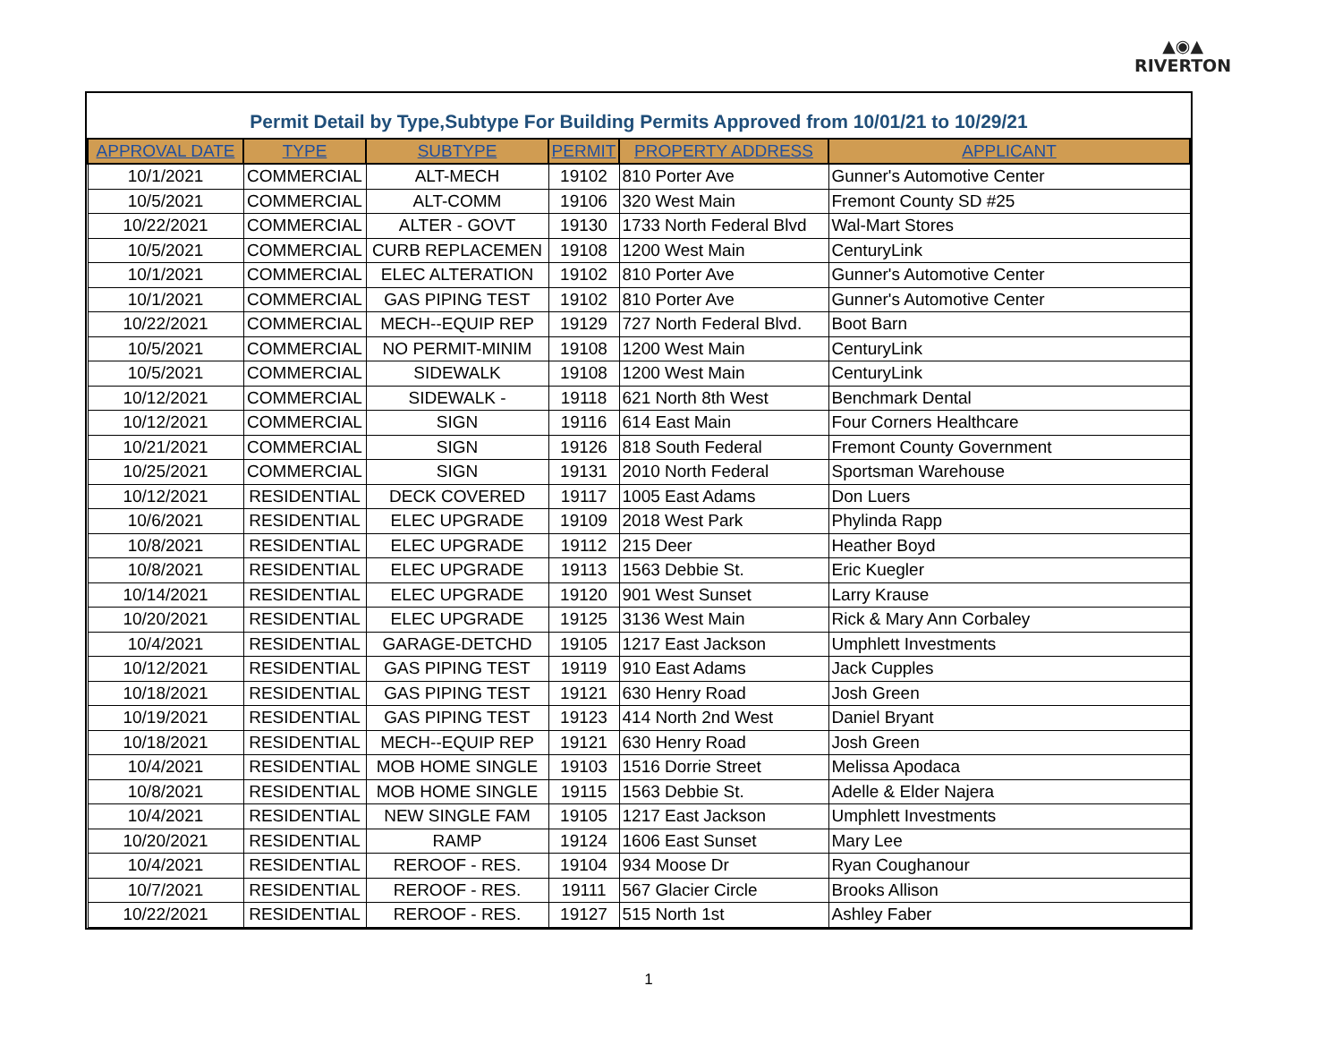▲◉▲
RIVERTON
Permit Detail by Type,Subtype For Building Permits Approved from 10/01/21 to 10/29/21
| APPROVAL DATE | TYPE | SUBTYPE | PERMIT | PROPERTY ADDRESS | APPLICANT |
| --- | --- | --- | --- | --- | --- |
| 10/1/2021 | COMMERCIAL | ALT-MECH | 19102 | 810 Porter Ave | Gunner's Automotive Center |
| 10/5/2021 | COMMERCIAL | ALT-COMM | 19106 | 320 West Main | Fremont County SD #25 |
| 10/22/2021 | COMMERCIAL | ALTER - GOVT | 19130 | 1733 North Federal Blvd | Wal-Mart Stores |
| 10/5/2021 | COMMERCIAL | CURB REPLACEMEN | 19108 | 1200 West Main | CenturyLink |
| 10/1/2021 | COMMERCIAL | ELEC ALTERATION | 19102 | 810 Porter Ave | Gunner's Automotive Center |
| 10/1/2021 | COMMERCIAL | GAS PIPING TEST | 19102 | 810 Porter Ave | Gunner's Automotive Center |
| 10/22/2021 | COMMERCIAL | MECH--EQUIP REP | 19129 | 727 North Federal Blvd. | Boot Barn |
| 10/5/2021 | COMMERCIAL | NO PERMIT-MINIM | 19108 | 1200 West Main | CenturyLink |
| 10/5/2021 | COMMERCIAL | SIDEWALK | 19108 | 1200 West Main | CenturyLink |
| 10/12/2021 | COMMERCIAL | SIDEWALK - | 19118 | 621 North 8th West | Benchmark Dental |
| 10/12/2021 | COMMERCIAL | SIGN | 19116 | 614 East Main | Four Corners Healthcare |
| 10/21/2021 | COMMERCIAL | SIGN | 19126 | 818 South Federal | Fremont County Government |
| 10/25/2021 | COMMERCIAL | SIGN | 19131 | 2010 North Federal | Sportsman Warehouse |
| 10/12/2021 | RESIDENTIAL | DECK COVERED | 19117 | 1005 East Adams | Don Luers |
| 10/6/2021 | RESIDENTIAL | ELEC UPGRADE | 19109 | 2018 West Park | Phylinda Rapp |
| 10/8/2021 | RESIDENTIAL | ELEC UPGRADE | 19112 | 215 Deer | Heather Boyd |
| 10/8/2021 | RESIDENTIAL | ELEC UPGRADE | 19113 | 1563 Debbie St. | Eric Kuegler |
| 10/14/2021 | RESIDENTIAL | ELEC UPGRADE | 19120 | 901 West Sunset | Larry Krause |
| 10/20/2021 | RESIDENTIAL | ELEC UPGRADE | 19125 | 3136 West Main | Rick & Mary Ann Corbaley |
| 10/4/2021 | RESIDENTIAL | GARAGE-DETCHD | 19105 | 1217 East Jackson | Umphlett Investments |
| 10/12/2021 | RESIDENTIAL | GAS PIPING TEST | 19119 | 910 East Adams | Jack Cupples |
| 10/18/2021 | RESIDENTIAL | GAS PIPING TEST | 19121 | 630 Henry Road | Josh Green |
| 10/19/2021 | RESIDENTIAL | GAS PIPING TEST | 19123 | 414 North 2nd West | Daniel Bryant |
| 10/18/2021 | RESIDENTIAL | MECH--EQUIP REP | 19121 | 630 Henry Road | Josh Green |
| 10/4/2021 | RESIDENTIAL | MOB HOME SINGLE | 19103 | 1516 Dorrie Street | Melissa Apodaca |
| 10/8/2021 | RESIDENTIAL | MOB HOME SINGLE | 19115 | 1563 Debbie St. | Adelle & Elder Najera |
| 10/4/2021 | RESIDENTIAL | NEW SINGLE FAM | 19105 | 1217 East Jackson | Umphlett Investments |
| 10/20/2021 | RESIDENTIAL | RAMP | 19124 | 1606 East Sunset | Mary Lee |
| 10/4/2021 | RESIDENTIAL | REROOF - RES. | 19104 | 934 Moose Dr | Ryan Coughanour |
| 10/7/2021 | RESIDENTIAL | REROOF - RES. | 19111 | 567 Glacier Circle | Brooks Allison |
| 10/22/2021 | RESIDENTIAL | REROOF - RES. | 19127 | 515 North 1st | Ashley Faber |
1